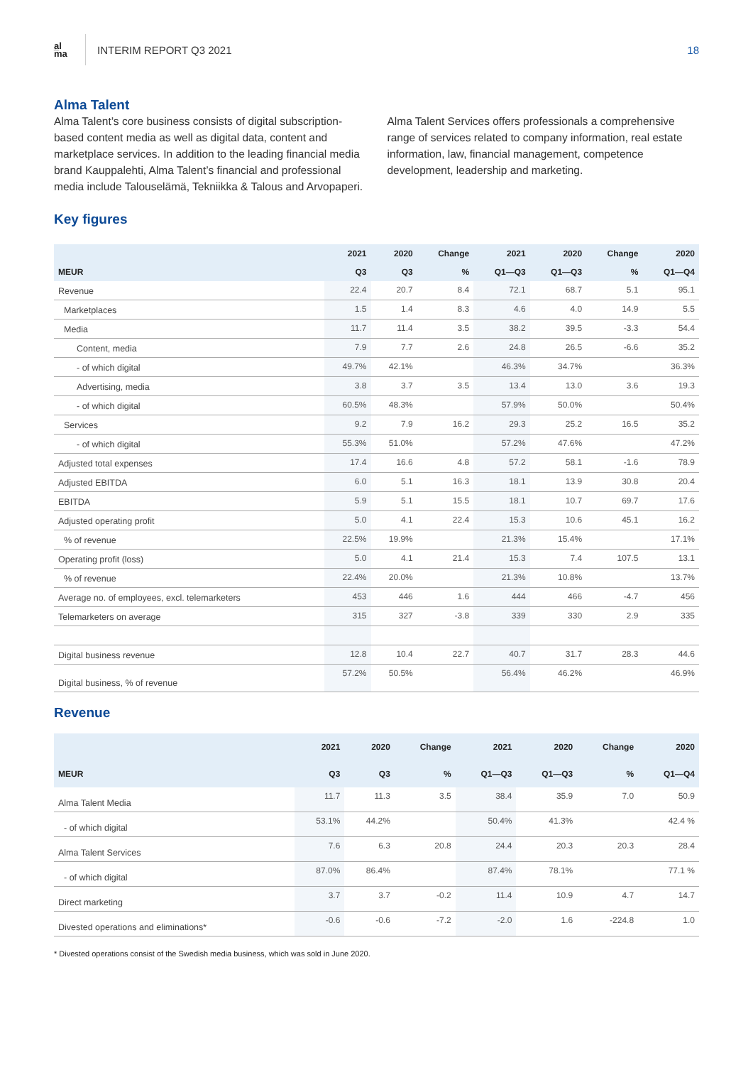a̲l
ma
INTERIM REPORT Q3 2021 18
Alma Talent
Alma Talent’s core business consists of digital subscription-based content media as well as digital data, content and marketplace services. In addition to the leading financial media brand Kauppalehti, Alma Talent’s financial and professional media include Talouselämä, Tekniikka & Talous and Arvopaperi.
Alma Talent Services offers professionals a comprehensive range of services related to company information, real estate information, law, financial management, competence development, leadership and marketing.
Key figures
| | 2021 | 2020 | Change | 2021 | 2020 | Change | 2020 |
| --- | --- | --- | --- | --- | --- | --- | --- |
| MEUR | Q3 | Q3 | % | Q1—Q3 | Q1—Q3 | % | Q1—Q4 |
| Revenue | 22.4 | 20.7 | 8.4 | 72.1 | 68.7 | 5.1 | 95.1 |
| Marketplaces | 1.5 | 1.4 | 8.3 | 4.6 | 4.0 | 14.9 | 5.5 |
| Media | 11.7 | 11.4 | 3.5 | 38.2 | 39.5 | -3.3 | 54.4 |
| Content, media | 7.9 | 7.7 | 2.6 | 24.8 | 26.5 | -6.6 | 35.2 |
| - of which digital | 49.7% | 42.1% | | 46.3% | 34.7% | | 36.3% |
| Advertising, media | 3.8 | 3.7 | 3.5 | 13.4 | 13.0 | 3.6 | 19.3 |
| - of which digital | 60.5% | 48.3% | | 57.9% | 50.0% | | 50.4% |
| Services | 9.2 | 7.9 | 16.2 | 29.3 | 25.2 | 16.5 | 35.2 |
| - of which digital | 55.3% | 51.0% | | 57.2% | 47.6% | | 47.2% |
| Adjusted total expenses | 17.4 | 16.6 | 4.8 | 57.2 | 58.1 | -1.6 | 78.9 |
| Adjusted EBITDA | 6.0 | 5.1 | 16.3 | 18.1 | 13.9 | 30.8 | 20.4 |
| EBITDA | 5.9 | 5.1 | 15.5 | 18.1 | 10.7 | 69.7 | 17.6 |
| Adjusted operating profit | 5.0 | 4.1 | 22.4 | 15.3 | 10.6 | 45.1 | 16.2 |
| % of revenue | 22.5% | 19.9% | | 21.3% | 15.4% | | 17.1% |
| Operating profit (loss) | 5.0 | 4.1 | 21.4 | 15.3 | 7.4 | 107.5 | 13.1 |
| % of revenue | 22.4% | 20.0% | | 21.3% | 10.8% | | 13.7% |
| Average no. of employees, excl. telemarketers | 453 | 446 | 1.6 | 444 | 466 | -4.7 | 456 |
| Telemarketers on average | 315 | 327 | -3.8 | 339 | 330 | 2.9 | 335 |
| Digital business revenue | 12.8 | 10.4 | 22.7 | 40.7 | 31.7 | 28.3 | 44.6 |
| Digital business, % of revenue | 57.2% | 50.5% | | 56.4% | 46.2% | | 46.9% |
Revenue
| | 2021 | 2020 | Change | 2021 | 2020 | Change | 2020 |
| --- | --- | --- | --- | --- | --- | --- | --- |
| MEUR | Q3 | Q3 | % | Q1—Q3 | Q1—Q3 | % | Q1—Q4 |
| Alma Talent Media | 11.7 | 11.3 | 3.5 | 38.4 | 35.9 | 7.0 | 50.9 |
| - of which digital | 53.1% | 44.2% | | 50.4% | 41.3% | | 42.4 % |
| Alma Talent Services | 7.6 | 6.3 | 20.8 | 24.4 | 20.3 | 20.3 | 28.4 |
| - of which digital | 87.0% | 86.4% | | 87.4% | 78.1% | | 77.1 % |
| Direct marketing | 3.7 | 3.7 | -0.2 | 11.4 | 10.9 | 4.7 | 14.7 |
| Divested operations and eliminations* | -0.6 | -0.6 | -7.2 | -2.0 | 1.6 | -224.8 | 1.0 |
* Divested operations consist of the Swedish media business, which was sold in June 2020.